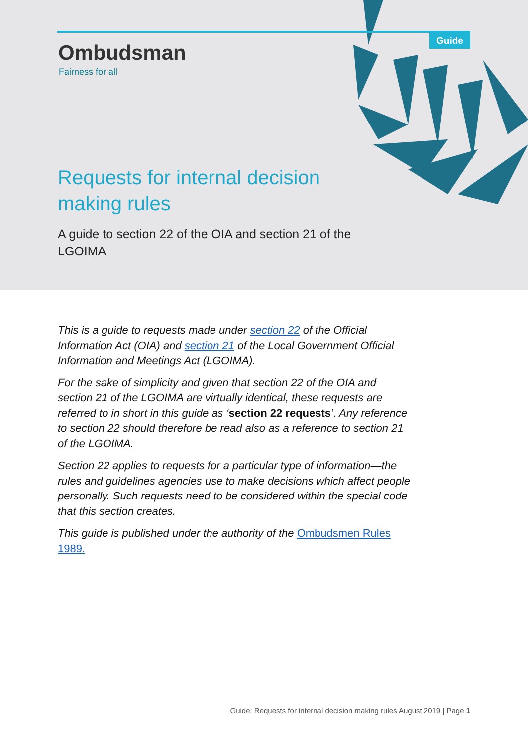Guide
Ombudsman
Fairness for all
Requests for internal decision making rules
A guide to section 22 of the OIA and section 21 of the LGOIMA
This is a guide to requests made under section 22 of the Official Information Act (OIA) and section 21 of the Local Government Official Information and Meetings Act (LGOIMA).
For the sake of simplicity and given that section 22 of the OIA and section 21 of the LGOIMA are virtually identical, these requests are referred to in short in this guide as ‘section 22 requests’. Any reference to section 22 should therefore be read also as a reference to section 21 of the LGOIMA.
Section 22 applies to requests for a particular type of information—the rules and guidelines agencies use to make decisions which affect people personally. Such requests need to be considered within the special code that this section creates.
This guide is published under the authority of the Ombudsmen Rules 1989.
Guide: Requests for internal decision making rules August 2019 | Page 1